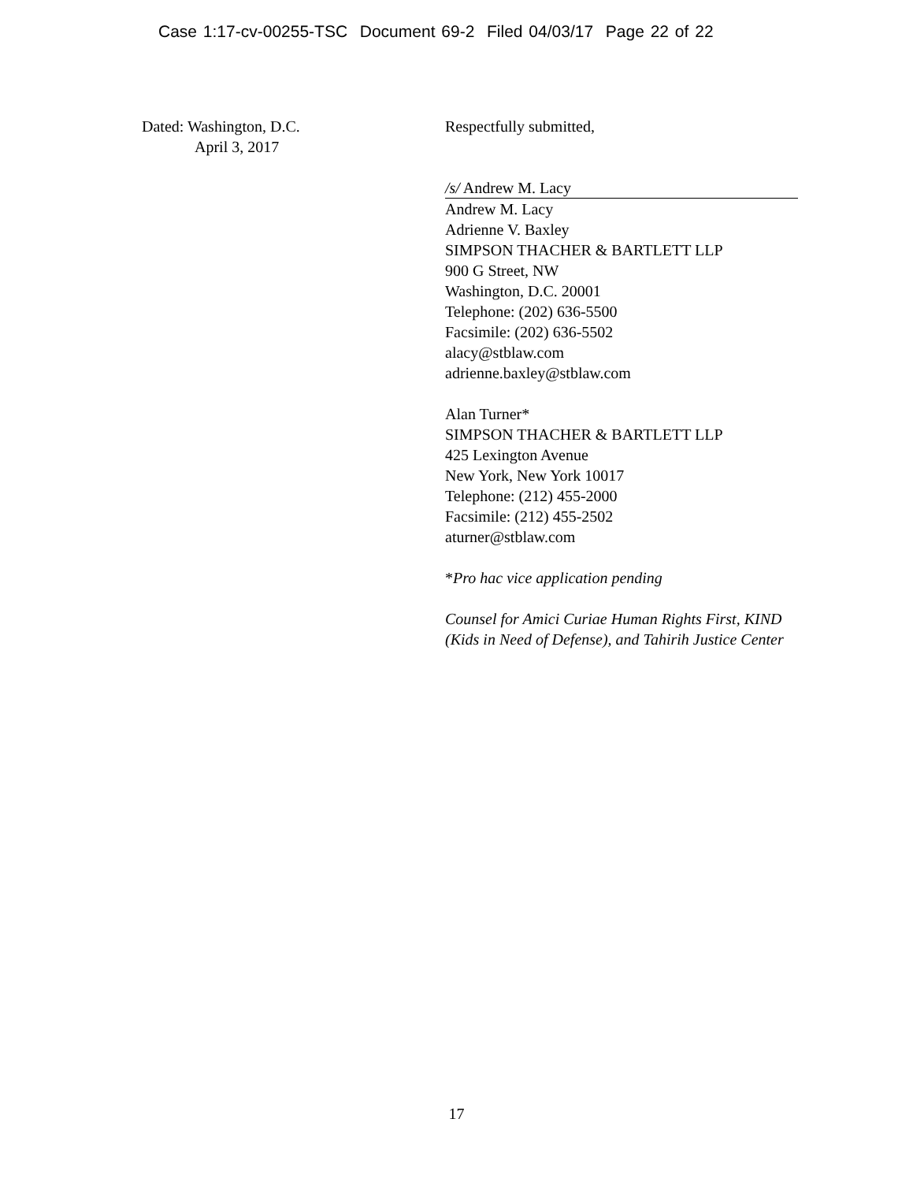Case 1:17-cv-00255-TSC Document 69-2 Filed 04/03/17 Page 22 of 22
Dated: Washington, D.C.
April 3, 2017
Respectfully submitted,
/s/ Andrew M. Lacy
Andrew M. Lacy
Adrienne V. Baxley
SIMPSON THACHER & BARTLETT LLP
900 G Street, NW
Washington, D.C. 20001
Telephone: (202) 636-5500
Facsimile: (202) 636-5502
alacy@stblaw.com
adrienne.baxley@stblaw.com
Alan Turner*
SIMPSON THACHER & BARTLETT LLP
425 Lexington Avenue
New York, New York 10017
Telephone: (212) 455-2000
Facsimile: (212) 455-2502
aturner@stblaw.com
*Pro hac vice application pending
Counsel for Amici Curiae Human Rights First, KIND (Kids in Need of Defense), and Tahirih Justice Center
17